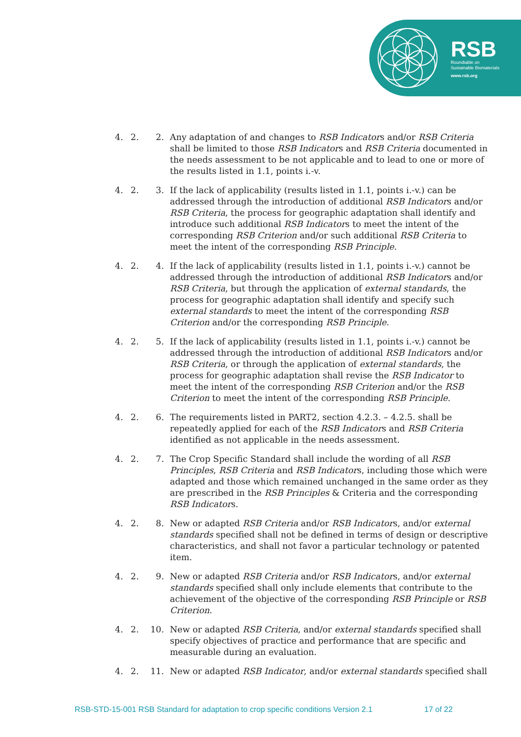RSB
Roundtable on
Sustainable Biomaterials
www.rsb.org
4. 2. 2. Any adaptation of and changes to RSB Indicators and/or RSB Criteria shall be limited to those RSB Indicators and RSB Criteria documented in the needs assessment to be not applicable and to lead to one or more of the results listed in 1.1, points i.-v.
4. 2. 3. If the lack of applicability (results listed in 1.1, points i.-v.) can be addressed through the introduction of additional RSB Indicators and/or RSB Criteria, the process for geographic adaptation shall identify and introduce such additional RSB Indicators to meet the intent of the corresponding RSB Criterion and/or such additional RSB Criteria to meet the intent of the corresponding RSB Principle.
4. 2. 4. If the lack of applicability (results listed in 1.1, points i.-v.) cannot be addressed through the introduction of additional RSB Indicators and/or RSB Criteria, but through the application of external standards, the process for geographic adaptation shall identify and specify such external standards to meet the intent of the corresponding RSB Criterion and/or the corresponding RSB Principle.
4. 2. 5. If the lack of applicability (results listed in 1.1, points i.-v.) cannot be addressed through the introduction of additional RSB Indicators and/or RSB Criteria, or through the application of external standards, the process for geographic adaptation shall revise the RSB Indicator to meet the intent of the corresponding RSB Criterion and/or the RSB Criterion to meet the intent of the corresponding RSB Principle.
4. 2. 6. The requirements listed in PART2, section 4.2.3. – 4.2.5. shall be repeatedly applied for each of the RSB Indicators and RSB Criteria identified as not applicable in the needs assessment.
4. 2. 7. The Crop Specific Standard shall include the wording of all RSB Principles, RSB Criteria and RSB Indicators, including those which were adapted and those which remained unchanged in the same order as they are prescribed in the RSB Principles & Criteria and the corresponding RSB Indicators.
4. 2. 8. New or adapted RSB Criteria and/or RSB Indicators, and/or external standards specified shall not be defined in terms of design or descriptive characteristics, and shall not favor a particular technology or patented item.
4. 2. 9. New or adapted RSB Criteria and/or RSB Indicators, and/or external standards specified shall only include elements that contribute to the achievement of the objective of the corresponding RSB Principle or RSB Criterion.
4. 2. 10. New or adapted RSB Criteria, and/or external standards specified shall specify objectives of practice and performance that are specific and measurable during an evaluation.
4. 2. 11. New or adapted RSB Indicator, and/or external standards specified shall
RSB-STD-15-001 RSB Standard for adaptation to crop specific conditions Version 2.1
17 of 22